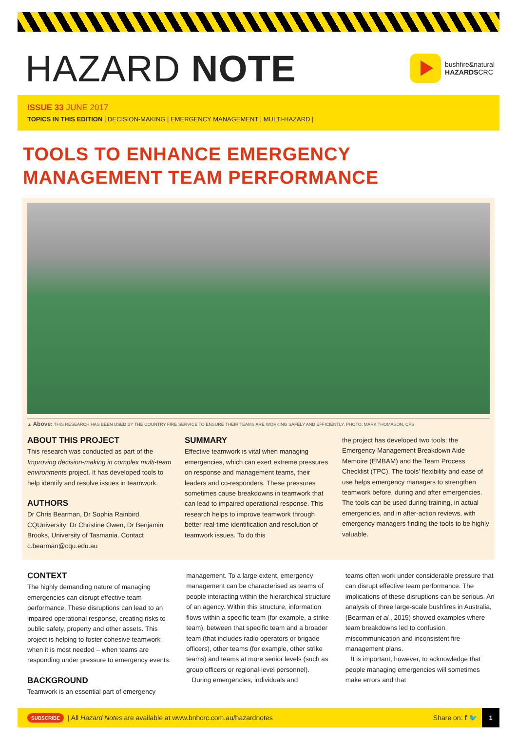HAZARD NOTE
bushfire&natural
HAZARDSCRC
ISSUE 33 JUNE 2017
TOPICS IN THIS EDITION | DECISION-MAKING | EMERGENCY MANAGEMENT | MULTI-HAZARD |
TOOLS TO ENHANCE EMERGENCY MANAGEMENT TEAM PERFORMANCE
▲ Above: THIS RESEARCH HAS BEEN USED BY THE COUNTRY FIRE SERVICE TO ENSURE THEIR TEAMS ARE WORKING SAFELY AND EFFICIENTLY. PHOTO: MARK THOMASON, CFS
ABOUT THIS PROJECT
This research was conducted as part of the Improving decision-making in complex multi-team environments project. It has developed tools to help identify and resolve issues in teamwork.
AUTHORS
Dr Chris Bearman, Dr Sophia Rainbird, CQUniversity; Dr Christine Owen, Dr Benjamin Brooks, University of Tasmania. Contact c.bearman@cqu.edu.au
SUMMARY
Effective teamwork is vital when managing emergencies, which can exert extreme pressures on response and management teams, their leaders and co-responders. These pressures sometimes cause breakdowns in teamwork that can lead to impaired operational response. This research helps to improve teamwork through better real-time identification and resolution of teamwork issues. To do this
the project has developed two tools: the Emergency Management Breakdown Aide Memoire (EMBAM) and the Team Process Checklist (TPC). The tools' flexibility and ease of use helps emergency managers to strengthen teamwork before, during and after emergencies. The tools can be used during training, in actual emergencies, and in after-action reviews, with emergency managers finding the tools to be highly valuable.
CONTEXT
The highly demanding nature of managing emergencies can disrupt effective team performance. These disruptions can lead to an impaired operational response, creating risks to public safety, property and other assets. This project is helping to foster cohesive teamwork when it is most needed – when teams are responding under pressure to emergency events.
BACKGROUND
Teamwork is an essential part of emergency
management. To a large extent, emergency management can be characterised as teams of people interacting within the hierarchical structure of an agency. Within this structure, information flows within a specific team (for example, a strike team), between that specific team and a broader team (that includes radio operators or brigade officers), other teams (for example, other strike teams) and teams at more senior levels (such as group officers or regional-level personnel).
During emergencies, individuals and
teams often work under considerable pressure that can disrupt effective team performance. The implications of these disruptions can be serious. An analysis of three large-scale bushfires in Australia, (Bearman et al., 2015) showed examples where team breakdowns led to confusion, miscommunication and inconsistent fire-management plans.
It is important, however, to acknowledge that people managing emergencies will sometimes make errors and that
SUBSCRIBE | All Hazard Notes are available at www.bnhcrc.com.au/hazardnotes Share on: f 🐦
1